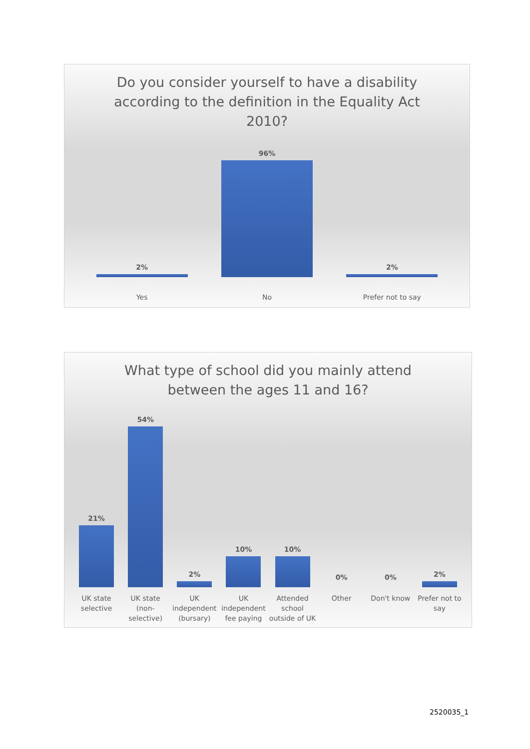Do you consider yourself to have a disability
according to the definition in the Equality Act
2010?
2%
96%
2%
Yes No Prefer not to say
What type of school did you mainly attend
between the ages 11 and 16?
21%
54%
2%
10%
10%
0%
0%
2%
UK state selective UK state (non-selective) UK independent (bursary) UK independent fee paying Attended school outside of UK Other Don't know Prefer not to say
2520035_1